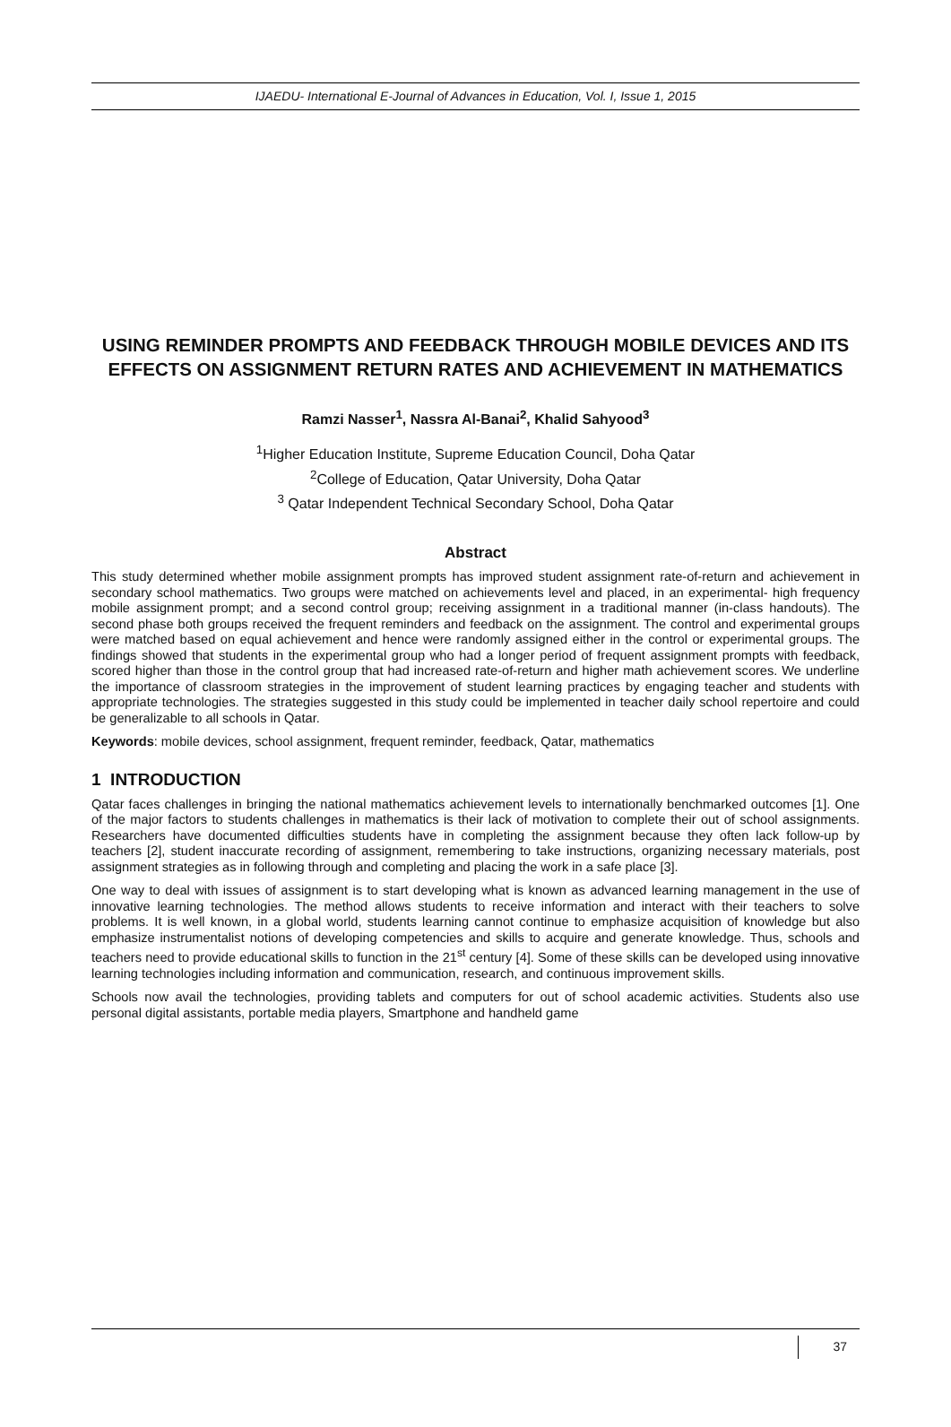IJAEDU- International E-Journal of Advances in Education, Vol. I, Issue 1, 2015
USING REMINDER PROMPTS AND FEEDBACK THROUGH MOBILE DEVICES AND ITS EFFECTS ON ASSIGNMENT RETURN RATES AND ACHIEVEMENT IN MATHEMATICS
Ramzi Nasser<sup>1</sup>, Nassra Al-Banai<sup>2</sup>, Khalid Sahyood<sup>3</sup>
<sup>1</sup> Higher Education Institute, Supreme Education Council, Doha Qatar
<sup>2</sup> College of Education, Qatar University, Doha Qatar
<sup>3</sup> Qatar Independent Technical Secondary School, Doha Qatar
Abstract
This study determined whether mobile assignment prompts has improved student assignment rate-of-return and achievement in secondary school mathematics. Two groups were matched on achievements level and placed, in an experimental- high frequency mobile assignment prompt; and a second control group; receiving assignment in a traditional manner (in-class handouts). The second phase both groups received the frequent reminders and feedback on the assignment. The control and experimental groups were matched based on equal achievement and hence were randomly assigned either in the control or experimental groups. The findings showed that students in the experimental group who had a longer period of frequent assignment prompts with feedback, scored higher than those in the control group that had increased rate-of-return and higher math achievement scores. We underline the importance of classroom strategies in the improvement of student learning practices by engaging teacher and students with appropriate technologies. The strategies suggested in this study could be implemented in teacher daily school repertoire and could be generalizable to all schools in Qatar.
Keywords: mobile devices, school assignment, frequent reminder, feedback, Qatar, mathematics
1 INTRODUCTION
Qatar faces challenges in bringing the national mathematics achievement levels to internationally benchmarked outcomes [1]. One of the major factors to students challenges in mathematics is their lack of motivation to complete their out of school assignments. Researchers have documented difficulties students have in completing the assignment because they often lack follow-up by teachers [2], student inaccurate recording of assignment, remembering to take instructions, organizing necessary materials, post assignment strategies as in following through and completing and placing the work in a safe place [3].
One way to deal with issues of assignment is to start developing what is known as advanced learning management in the use of innovative learning technologies. The method allows students to receive information and interact with their teachers to solve problems. It is well known, in a global world, students learning cannot continue to emphasize acquisition of knowledge but also emphasize instrumentalist notions of developing competencies and skills to acquire and generate knowledge. Thus, schools and teachers need to provide educational skills to function in the 21<sup>st</sup> century [4]. Some of these skills can be developed using innovative learning technologies including information and communication, research, and continuous improvement skills.
Schools now avail the technologies, providing tablets and computers for out of school academic activities. Students also use personal digital assistants, portable media players, Smartphone and handheld game
37